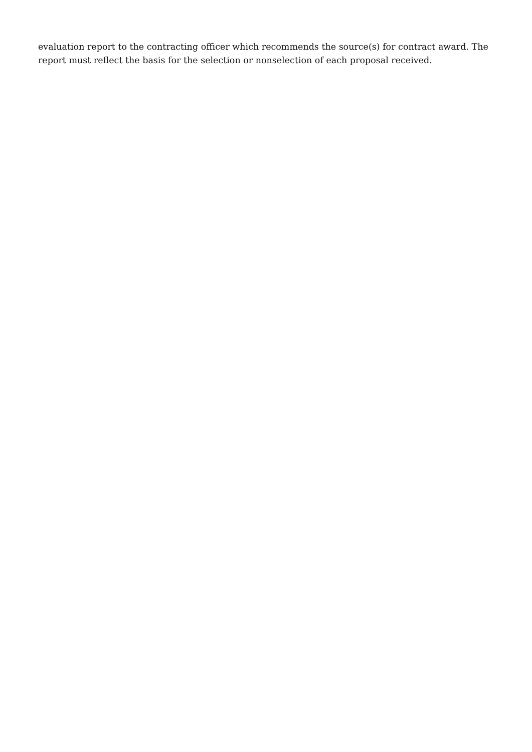evaluation report to the contracting officer which recommends the source(s) for contract award. The report must reflect the basis for the selection or nonselection of each proposal received.